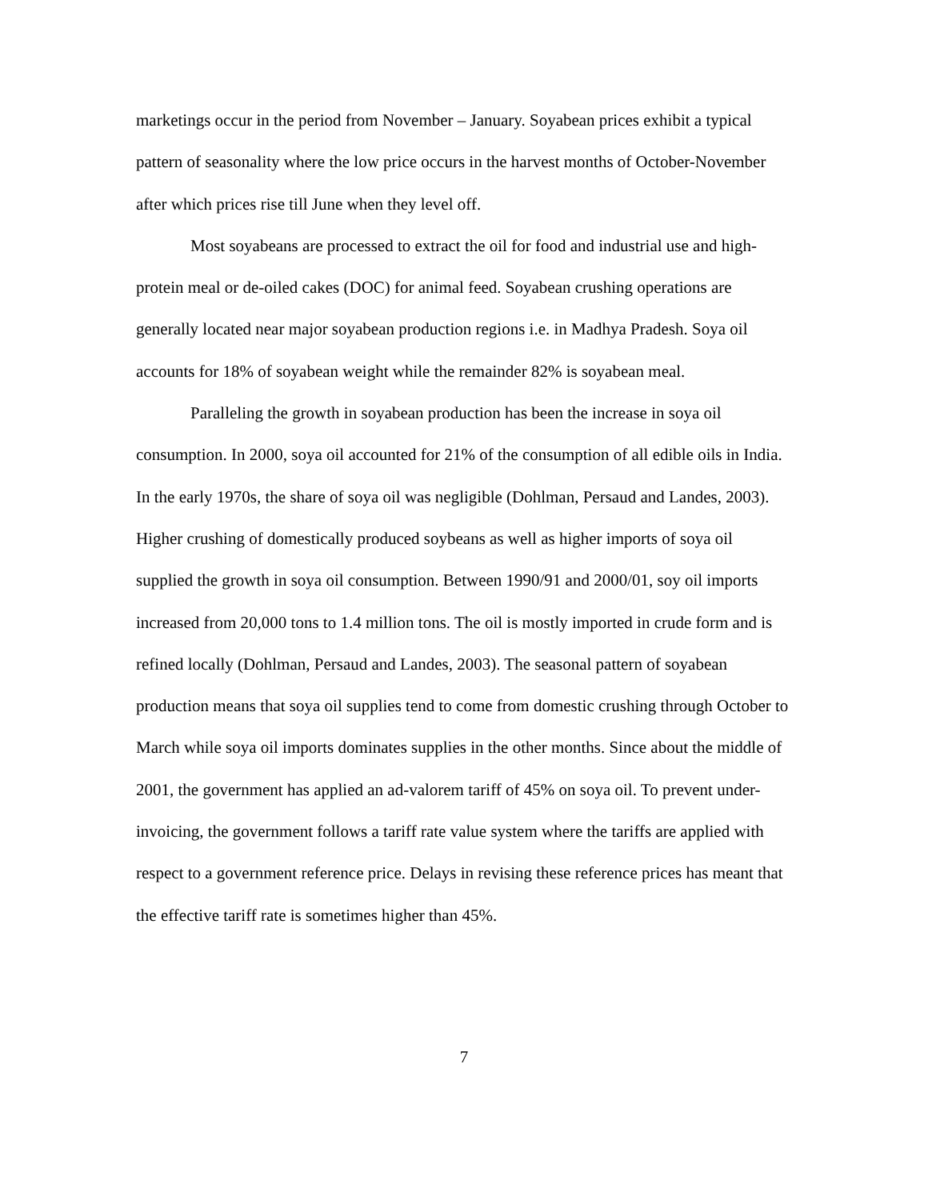marketings occur in the period from November – January. Soyabean prices exhibit a typical pattern of seasonality where the low price occurs in the harvest months of October-November after which prices rise till June when they level off.
Most soyabeans are processed to extract the oil for food and industrial use and high-protein meal or de-oiled cakes (DOC) for animal feed. Soyabean crushing operations are generally located near major soyabean production regions i.e. in Madhya Pradesh. Soya oil accounts for 18% of soyabean weight while the remainder 82% is soyabean meal.
Paralleling the growth in soyabean production has been the increase in soya oil consumption. In 2000, soya oil accounted for 21% of the consumption of all edible oils in India. In the early 1970s, the share of soya oil was negligible (Dohlman, Persaud and Landes, 2003). Higher crushing of domestically produced soybeans as well as higher imports of soya oil supplied the growth in soya oil consumption. Between 1990/91 and 2000/01, soy oil imports increased from 20,000 tons to 1.4 million tons. The oil is mostly imported in crude form and is refined locally (Dohlman, Persaud and Landes, 2003). The seasonal pattern of soyabean production means that soya oil supplies tend to come from domestic crushing through October to March while soya oil imports dominates supplies in the other months. Since about the middle of 2001, the government has applied an ad-valorem tariff of 45% on soya oil. To prevent under-invoicing, the government follows a tariff rate value system where the tariffs are applied with respect to a government reference price. Delays in revising these reference prices has meant that the effective tariff rate is sometimes higher than 45%.
7